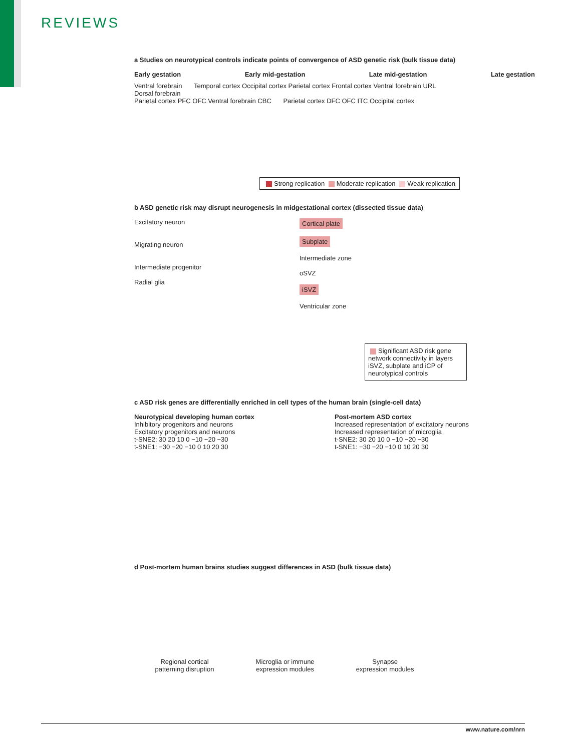REVIEWS
a Studies on neurotypical controls indicate points of convergence of ASD genetic risk (bulk tissue data)
Early gestation Early mid-gestation Late mid-gestation Late gestation
Ventral forebrain
Dorsal forebrain Temporal cortex Occipital cortex Parietal cortex Frontal cortex Ventral forebrain URL Parietal cortex PFC OFC Ventral forebrain CBC Parietal cortex DFC OFC ITC Occipital cortex
Strong replication Moderate replication Weak replication
b ASD genetic risk may disrupt neurogenesis in midgestational cortex (dissected tissue data)
Excitatory neuron
Migrating neuron
Intermediate progenitor
Radial glia
Cortical plate
Subplate
Intermediate zone
oSVZ
iSVZ
Ventricular zone
Significant ASD risk gene network connectivity in layers iSVZ, subplate and iCP of neurotypical controls
c ASD risk genes are differentially enriched in cell types of the human brain (single-cell data)
Neurotypical developing human cortex
Inhibitory progenitors and neurons
Excitatory progenitors and neurons
t-SNE2: 30 20 10 0 −10 −20 −30
t-SNE1: −30 −20 −10 0 10 20 30
Post-mortem ASD cortex
Increased representation of excitatory neurons
Increased representation of microglia
t-SNE2: 30 20 10 0 −10 −20 −30
t-SNE1: −30 −20 −10 0 10 20 30
d Post-mortem human brains studies suggest differences in ASD (bulk tissue data)
Regional cortical
patterning disruption Microglia or immune
expression modules Synapse
expression modules
www.nature.com/nrn